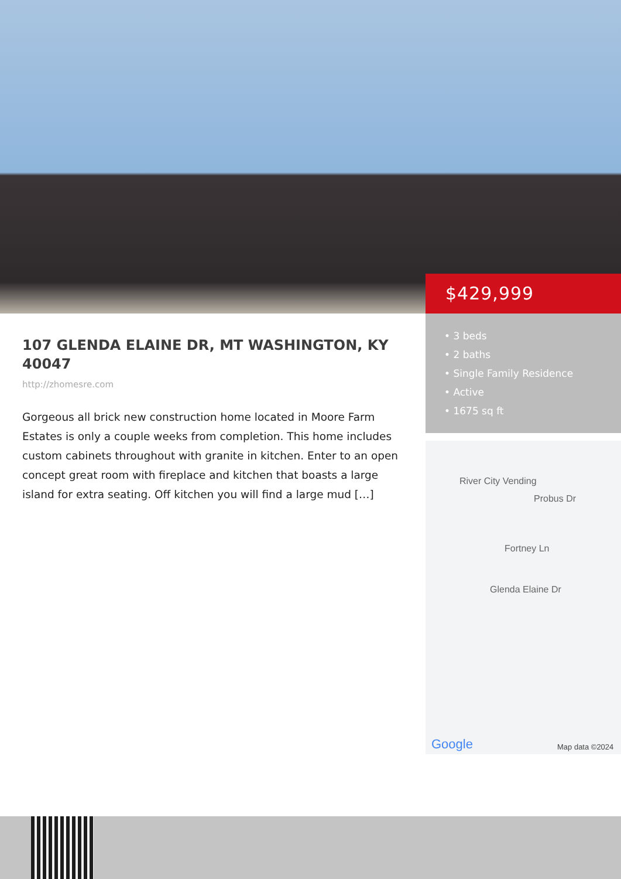107 GLENDA ELAINE DR, MT WASHINGTON, KY 40047
http://zhomesre.com
Gorgeous all brick new construction home located in Moore Farm Estates is only a couple weeks from completion. This home includes custom cabinets throughout with granite in kitchen. Enter to an open concept great room with fireplace and kitchen that boasts a large island for extra seating. Off kitchen you will find a large mud […]
$429,999
• 3 beds
• 2 baths
• Single Family Residence
• Active
• 1675 sq ft
River City Vending
Probus Dr
Fortney Ln
Glenda Elaine Dr
Google Map data ©2024